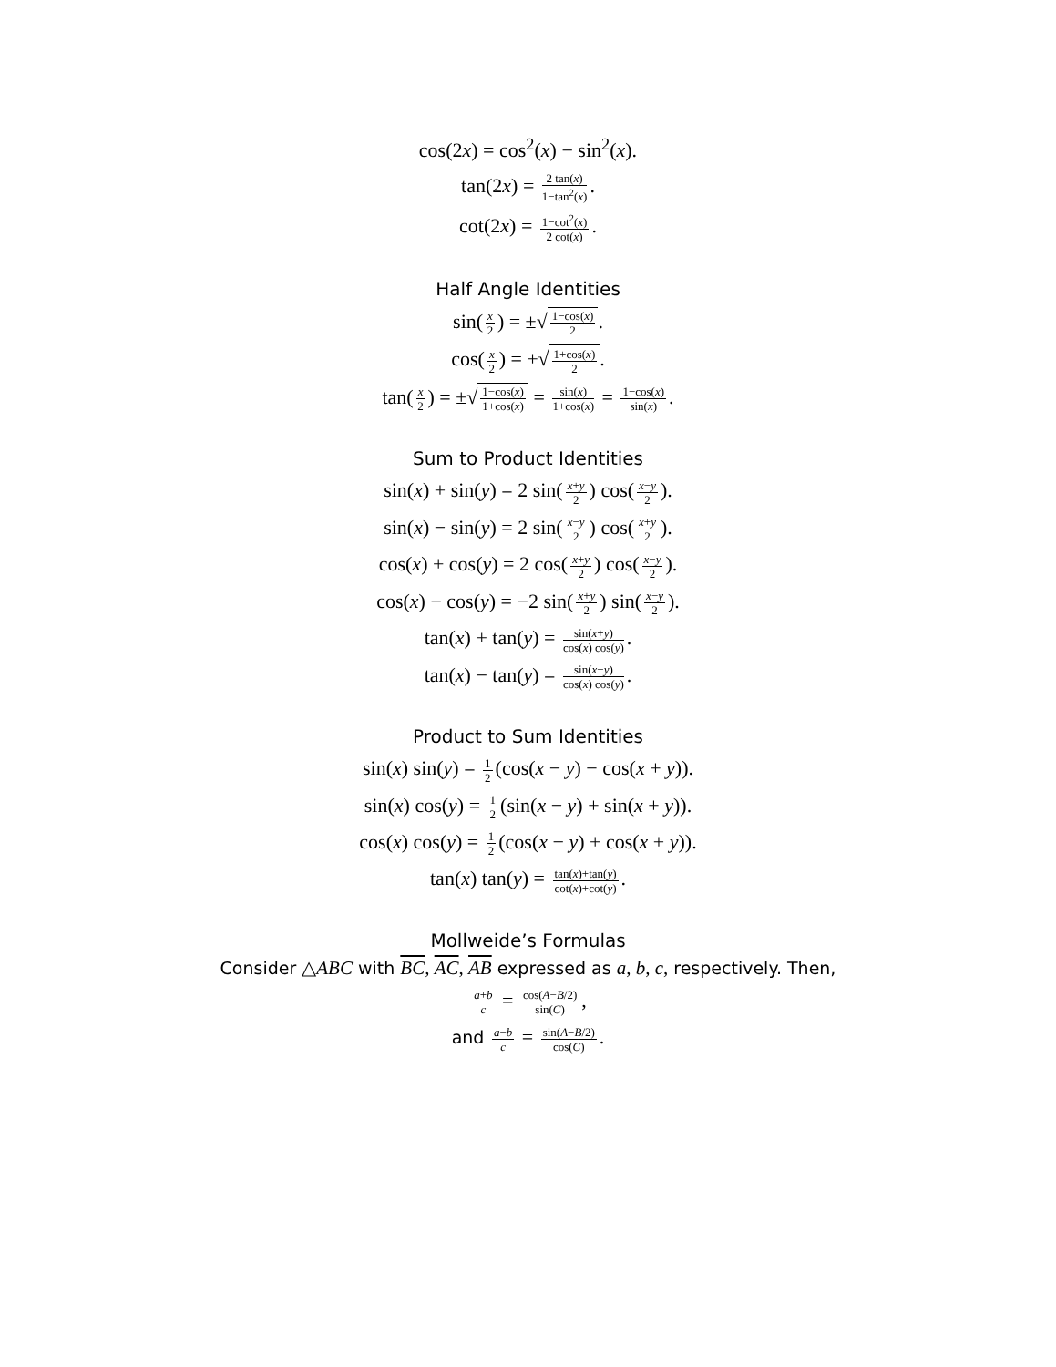cos(2x) = cos<sup>2</sup>(x) − sin<sup>2</sup>(x).
tan(2x) = 2 tan(x) 1−tan<sup>2</sup>(x).
cot(2x) = 1−cot<sup>2</sup>(x) 2 cot(x).
Half Angle Identities
sin(x 2) = ±√1−cos(x) 2.
cos(x 2) = ±√1+cos(x) 2.
tan(x 2) = ±√1−cos(x) 1+cos(x) = sin(x) 1+cos(x) = 1−cos(x) sin(x).
Sum to Product Identities
sin(x) + sin(y) = 2 sin(x+y 2) cos(x−y 2).
sin(x) − sin(y) = 2 sin(x−y 2) cos(x+y 2).
cos(x) + cos(y) = 2 cos(x+y 2) cos(x−y 2).
cos(x) − cos(y) = −2 sin(x+y 2) sin(x−y 2).
tan(x) + tan(y) = sin(x+y) cos(x) cos(y).
tan(x) − tan(y) = sin(x−y) cos(x) cos(y).
Product to Sum Identities
sin(x) sin(y) = 1 2 (cos(x − y) − cos(x + y)).
sin(x) cos(y) = 1 2 (sin(x − y) + sin(x + y)).
cos(x) cos(y) = 1 2 (cos(x − y) + cos(x + y)).
tan(x) tan(y) = tan(x)+tan(y) cot(x)+cot(y).
Mollweide’s Formulas
Consider △ABC with BC, AC, AB expressed as a, b, c, respectively. Then,
a+b c = cos(A−B/2) sin(C),
and a−b c = sin(A−B/2) cos(C).